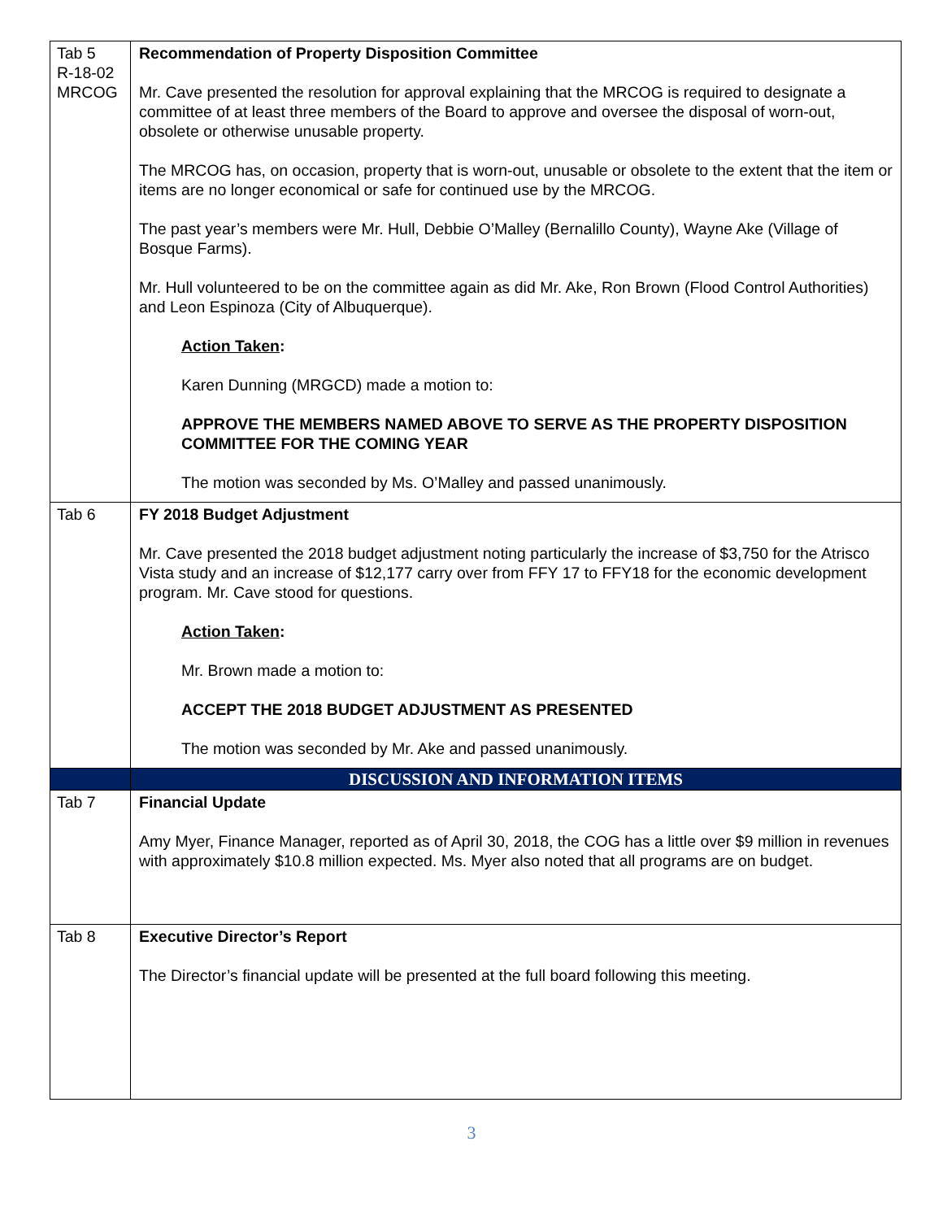| Tab 5 R-18-02 MRCOG | Recommendation of Property Disposition Committee Mr. Cave presented the resolution for approval explaining that the MRCOG is required to designate a committee of at least three members of the Board to approve and oversee the disposal of worn-out, obsolete or otherwise unusable property. The MRCOG has, on occasion, property that is worn-out, unusable or obsolete to the extent that the item or items are no longer economical or safe for continued use by the MRCOG. The past year’s members were Mr. Hull, Debbie O’Malley (Bernalillo County), Wayne Ake (Village of Bosque Farms). Mr. Hull volunteered to be on the committee again as did Mr. Ake, Ron Brown (Flood Control Authorities) and Leon Espinoza (City of Albuquerque). Action Taken : Karen Dunning (MRGCD) made a motion to: APPROVE THE MEMBERS NAMED ABOVE TO SERVE AS THE PROPERTY DISPOSITION COMMITTEE FOR THE COMING YEAR The motion was seconded by Ms. O’Malley and passed unanimously. |
| Tab 6 | FY 2018 Budget Adjustment Mr. Cave presented the 2018 budget adjustment noting particularly the increase of $3,750 for the Atrisco Vista study and an increase of $12,177 carry over from FFY 17 to FFY18 for the economic development program. Mr. Cave stood for questions. Action Taken : Mr. Brown made a motion to: ACCEPT THE 2018 BUDGET ADJUSTMENT AS PRESENTED The motion was seconded by Mr. Ake and passed unanimously. |
| | DISCUSSION AND INFORMATION ITEMS |
| Tab 7 | Financial Update Amy Myer, Finance Manager, reported as of April 30, 2018, the COG has a little over $9 million in revenues with approximately $10.8 million expected. Ms. Myer also noted that all programs are on budget. |
| Tab 8 | Executive Director’s Report The Director’s financial update will be presented at the full board following this meeting. |
3